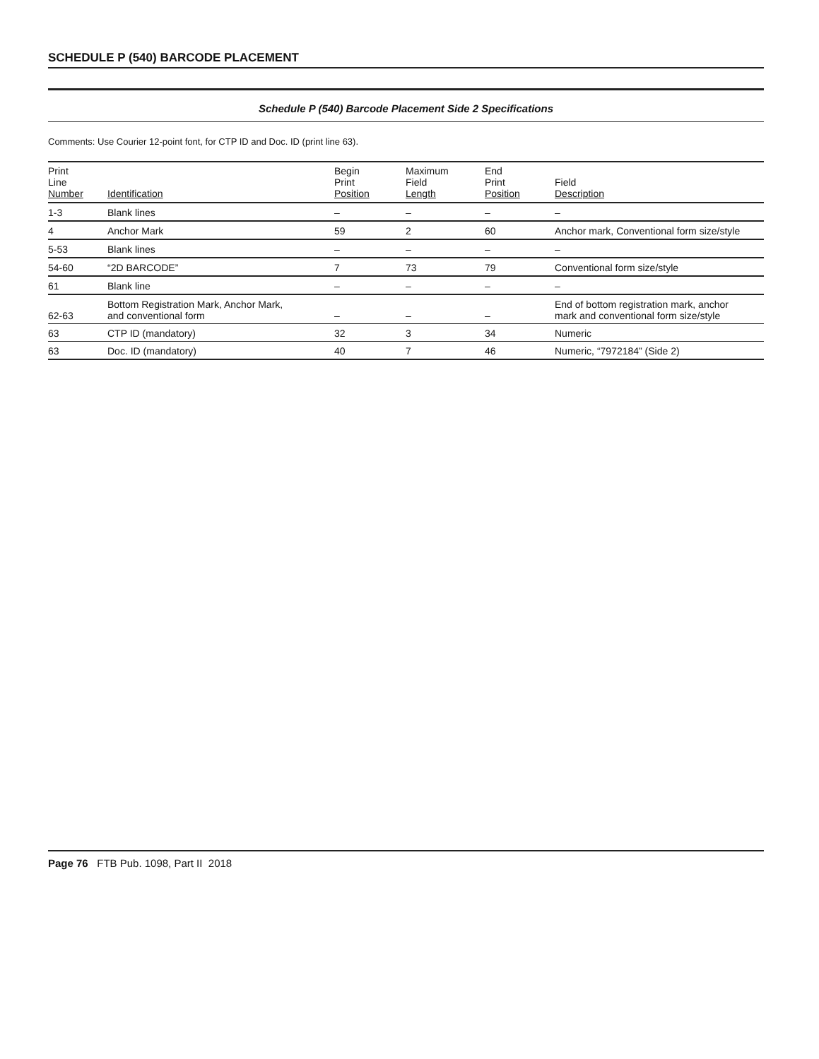SCHEDULE P (540) BARCODE PLACEMENT
Schedule P (540) Barcode Placement Side 2 Specifications
Comments: Use Courier 12-point font, for CTP ID and Doc. ID (print line 63).
| Print Line Number | Identification | Begin Print Position | Maximum Field Length | End Print Position | Field Description |
| --- | --- | --- | --- | --- | --- |
| 1-3 | Blank lines | – | – | – | – |
| 4 | Anchor Mark | 59 | 2 | 60 | Anchor mark, Conventional form size/style |
| 5-53 | Blank lines | – | – | – | – |
| 54-60 | “2D BARCODE” | 7 | 73 | 79 | Conventional form size/style |
| 61 | Blank line | – | – | – | – |
| 62-63 | Bottom Registration Mark, Anchor Mark, and conventional form | – | – | – | End of bottom registration mark, anchor mark and conventional form size/style |
| 63 | CTP ID (mandatory) | 32 | 3 | 34 | Numeric |
| 63 | Doc. ID (mandatory) | 40 | 7 | 46 | Numeric, “7972184” (Side 2) |
Page 76 FTB Pub. 1098, Part II 2018